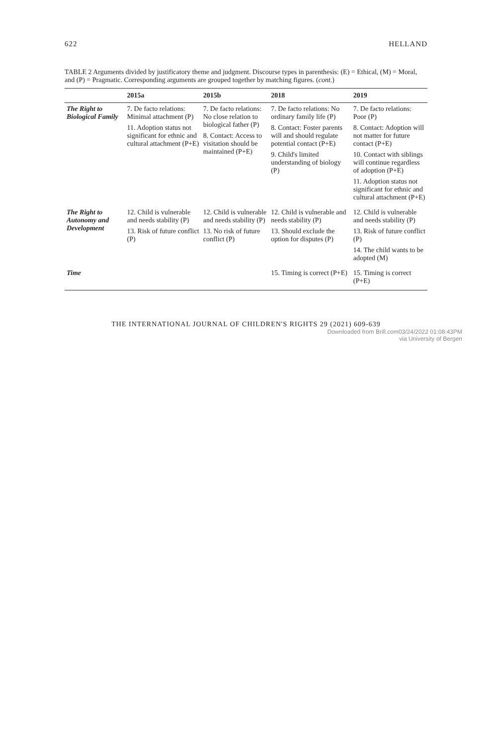622 HELLAND
TABLE 2 Arguments divided by justificatory theme and judgment. Discourse types in parenthesis: (E) = Ethical, (M) = Moral, and (P) = Pragmatic. Corresponding arguments are grouped together by matching figures. (cont.)
| | 2015a | 2015b | 2018 | 2019 |
| --- | --- | --- | --- | --- |
| The Right to Biological Family | 7. De facto relations: Minimal attachment (P) 11. Adoption status not significant for ethnic and cultural attachment (P+E) | 7. De facto relations: No close relation to biological father (P) 8. Contact: Access to visitation should be maintained (P+E) | 7. De facto relations: No ordinary family life (P) 8. Contact: Foster parents will and should regulate potential contact (P+E) 9. Child's limited understanding of biology (P) | 7. De facto relations: Poor (P) 8. Contact: Adoption will not matter for future contact (P+E) 10. Contact with siblings will continue regardless of adoption (P+E) 11. Adoption status not significant for ethnic and cultural attachment (P+E) |
| The Right to Autonomy and Development | 12. Child is vulnerable and needs stability (P) 13. Risk of future conflict (P) | 12. Child is vulnerable and needs stability (P) 13. No risk of future conflict (P) | 12. Child is vulnerable and needs stability (P) 13. Should exclude the option for disputes (P) | 12. Child is vulnerable and needs stability (P) 13. Risk of future conflict (P) 14. The child wants to be adopted (M) |
| Time | | | 15. Timing is correct (P+E) | 15. Timing is correct (P+E) |
THE INTERNATIONAL JOURNAL OF CHILDREN'S RIGHTS 29 (2021) 609-639
Downloaded from Brill.com03/24/2022 01:08:43PM
via University of Bergen